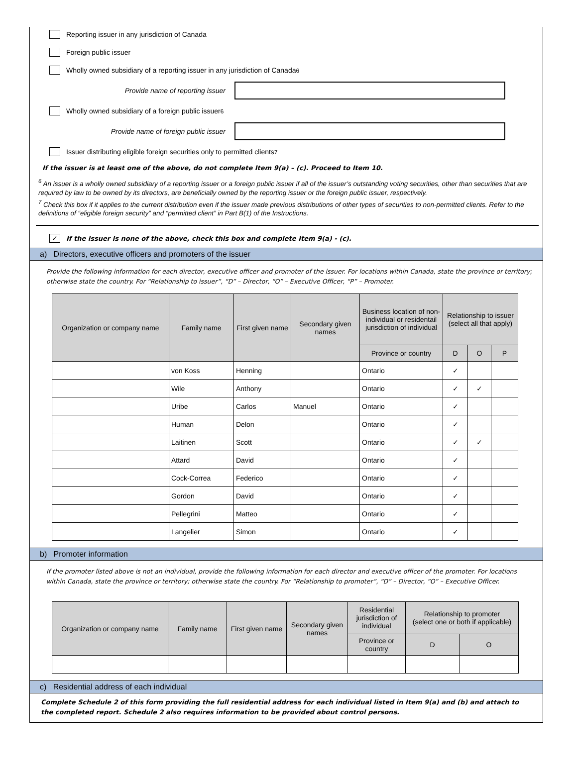Reporting issuer in any jurisdiction of Canada
Foreign public issuer
Wholly owned subsidiary of a reporting issuer in any jurisdiction of Canada<sup>6</sup>
Provide name of reporting issuer
Wholly owned subsidiary of a foreign public issuer<sup>6</sup>
Provide name of foreign public issuer
Issuer distributing eligible foreign securities only to permitted clients<sup>7</sup>
If the issuer is at least one of the above, do not complete Item 9(a) – (c). Proceed to Item 10.
<sup>6</sup> An issuer is a wholly owned subsidiary of a reporting issuer or a foreign public issuer if all of the issuer’s outstanding voting securities, other than securities that are required by law to be owned by its directors, are beneficially owned by the reporting issuer or the foreign public issuer, respectively.
<sup>7</sup> Check this box if it applies to the current distribution even if the issuer made previous distributions of other types of securities to non-permitted clients. Refer to the definitions of “eligible foreign security” and “permitted client” in Part B(1) of the Instructions.
✓
If the issuer is none of the above, check this box and complete Item 9(a) - (c).
a) Directors, executive officers and promoters of the issuer
Provide the following information for each director, executive officer and promoter of the issuer. For locations within Canada, state the province or territory; otherwise state the country. For “Relationship to issuer”, “D” – Director, “O” – Executive Officer, “P” – Promoter.
| Organization or company name | Family name | First given name | Secondary given names | Business location of non-individual or residentail jurisdiction of individual | Relationship to issuer (select all that apply) | | |
| --- | --- | --- | --- | --- | --- | --- | --- |
| | | | | Province or country | D | O | P |
| | von Koss | Henning | | Ontario | ✓ | | |
| | Wile | Anthony | | Ontario | ✓ | ✓ | |
| | Uribe | Carlos | Manuel | Ontario | ✓ | | |
| | Human | Delon | | Ontario | ✓ | | |
| | Laitinen | Scott | | Ontario | ✓ | ✓ | |
| | Attard | David | | Ontario | ✓ | | |
| | Cock-Correa | Federico | | Ontario | ✓ | | |
| | Gordon | David | | Ontario | ✓ | | |
| | Pellegrini | Matteo | | Ontario | ✓ | | |
| | Langelier | Simon | | Ontario | ✓ | | |
b) Promoter information
If the promoter listed above is not an individual, provide the following information for each director and executive officer of the promoter. For locations within Canada, state the province or territory; otherwise state the country. For “Relationship to promoter”, “D” – Director, “O” – Executive Officer.
| Organization or company name | Family name | First given name | Secondary given names | Residential jurisdiction of individual | Relationship to promoter (select one or both if applicable) | |
| --- | --- | --- | --- | --- | --- | --- |
| | | | | Province or country | D | O |
c) Residential address of each individual
Complete Schedule 2 of this form providing the full residential address for each individual listed in Item 9(a) and (b) and attach to the completed report. Schedule 2 also requires information to be provided about control persons.